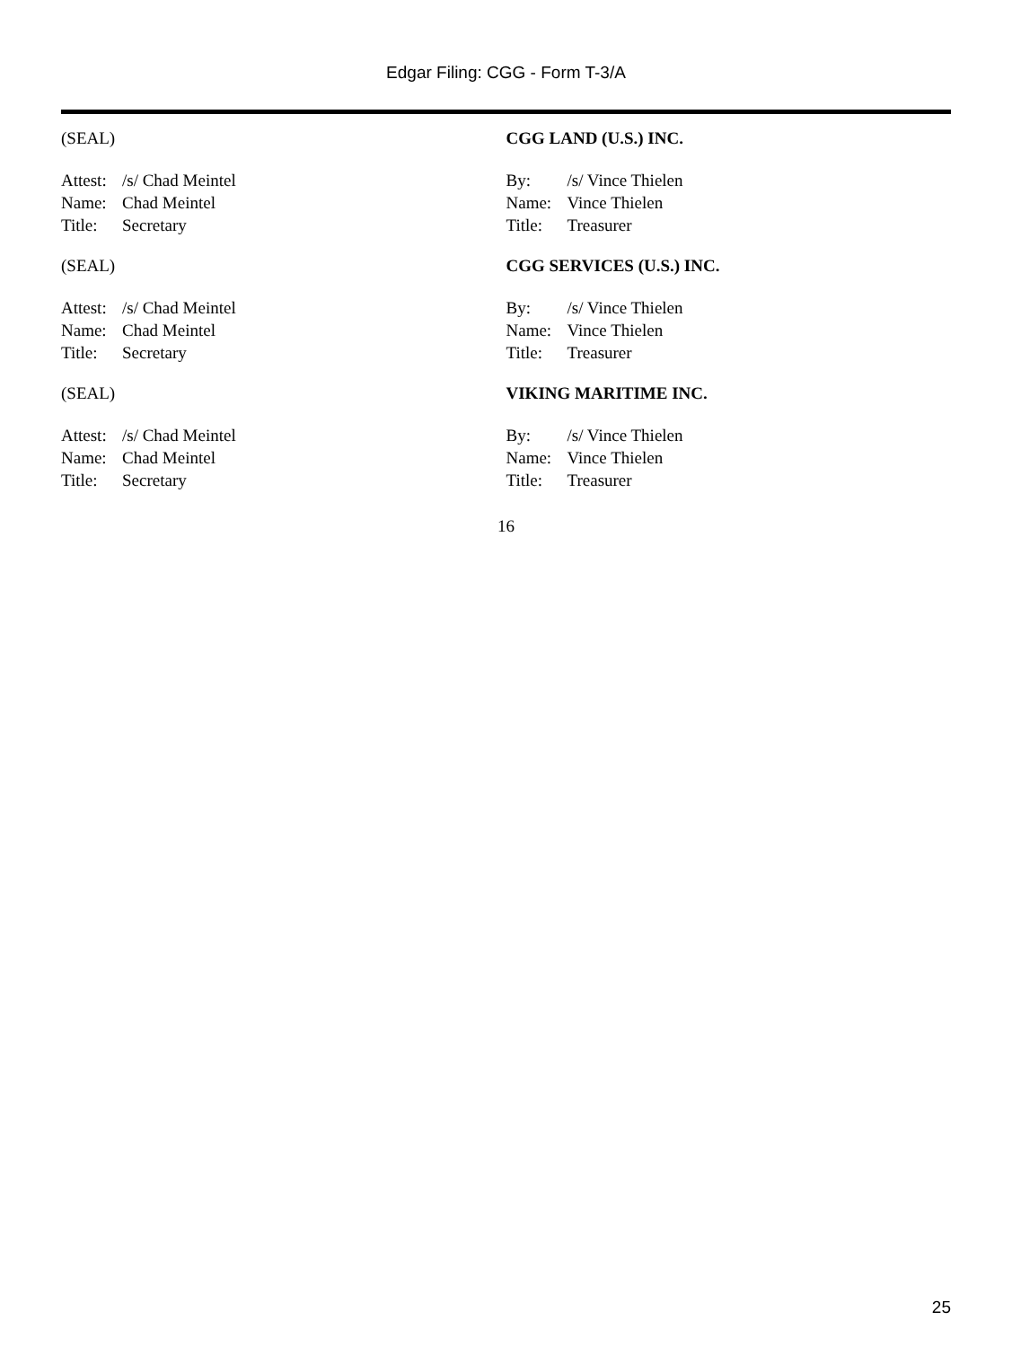Edgar Filing: CGG - Form T-3/A
(SEAL)
Attest: /s/ Chad Meintel
Name: Chad Meintel
Title: Secretary
CGG LAND (U.S.) INC.
By: /s/ Vince Thielen
Name: Vince Thielen
Title: Treasurer
(SEAL)
Attest: /s/ Chad Meintel
Name: Chad Meintel
Title: Secretary
CGG SERVICES (U.S.) INC.
By: /s/ Vince Thielen
Name: Vince Thielen
Title: Treasurer
(SEAL)
Attest: /s/ Chad Meintel
Name: Chad Meintel
Title: Secretary
VIKING MARITIME INC.
By: /s/ Vince Thielen
Name: Vince Thielen
Title: Treasurer
16
25